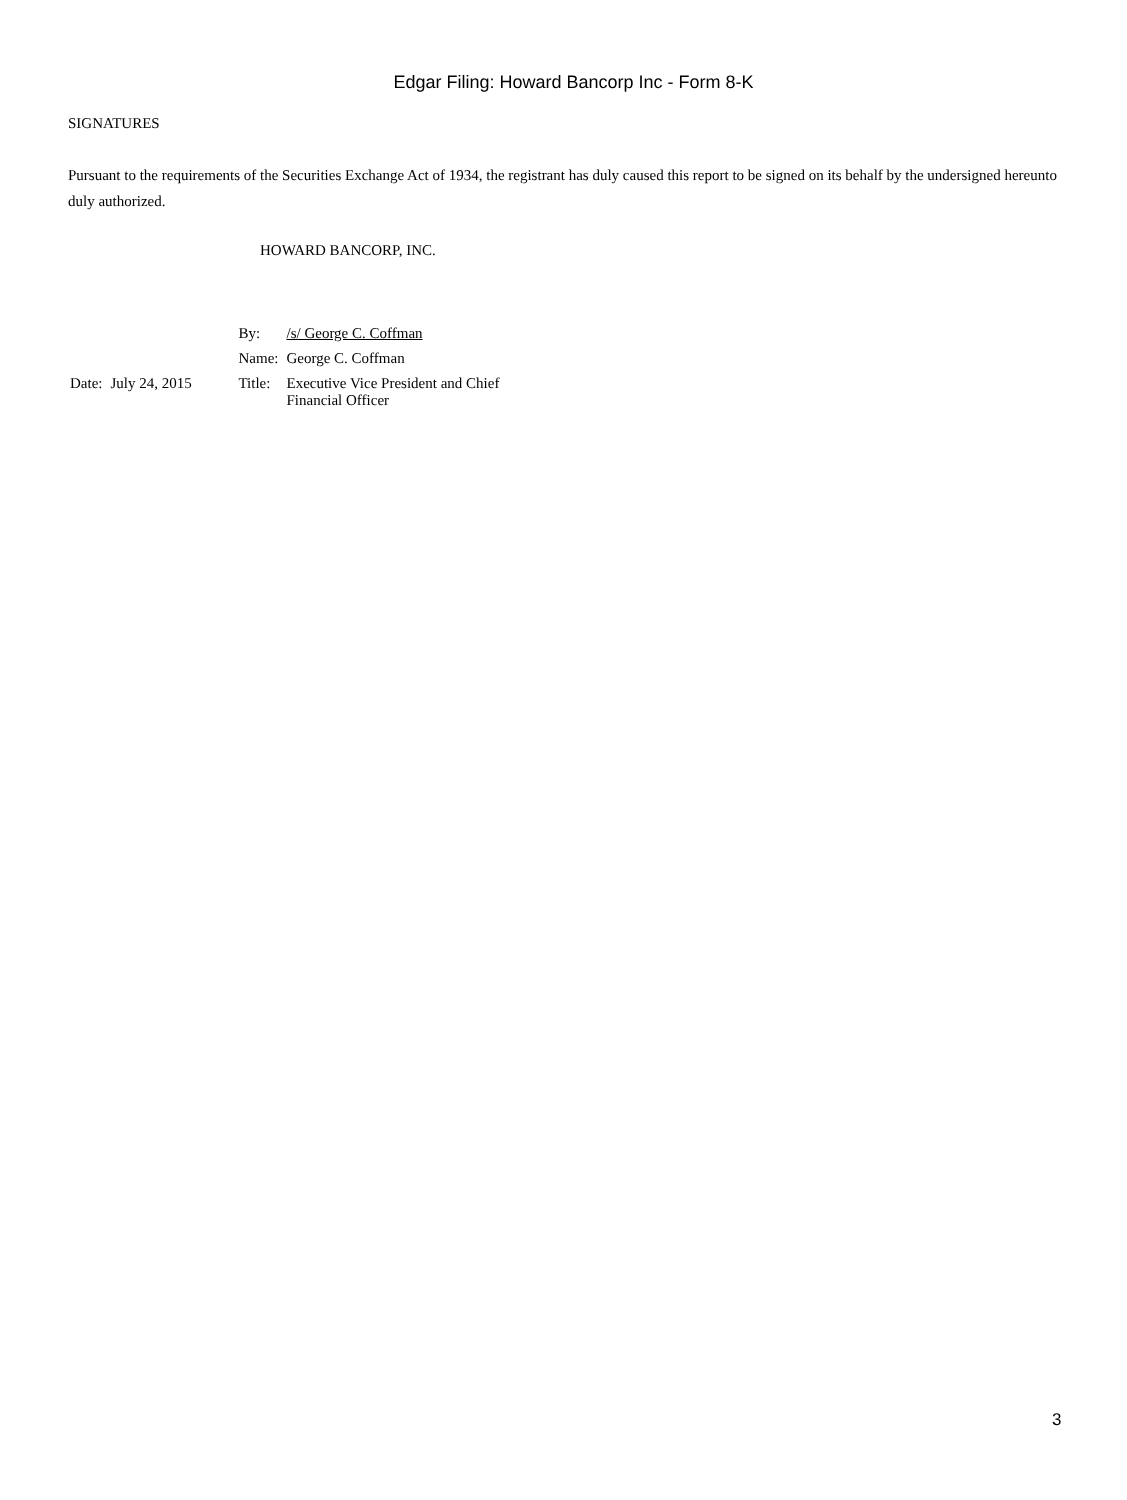Edgar Filing: Howard Bancorp Inc - Form 8-K
SIGNATURES
Pursuant to the requirements of the Securities Exchange Act of 1934, the registrant has duly caused this report to be signed on its behalf by the undersigned hereunto duly authorized.
HOWARD BANCORP, INC.
| | | By: | /s/ George C. Coffman |
| | | Name: | George C. Coffman |
| Date: | July 24, 2015 | Title: | Executive Vice President and Chief Financial Officer |
3